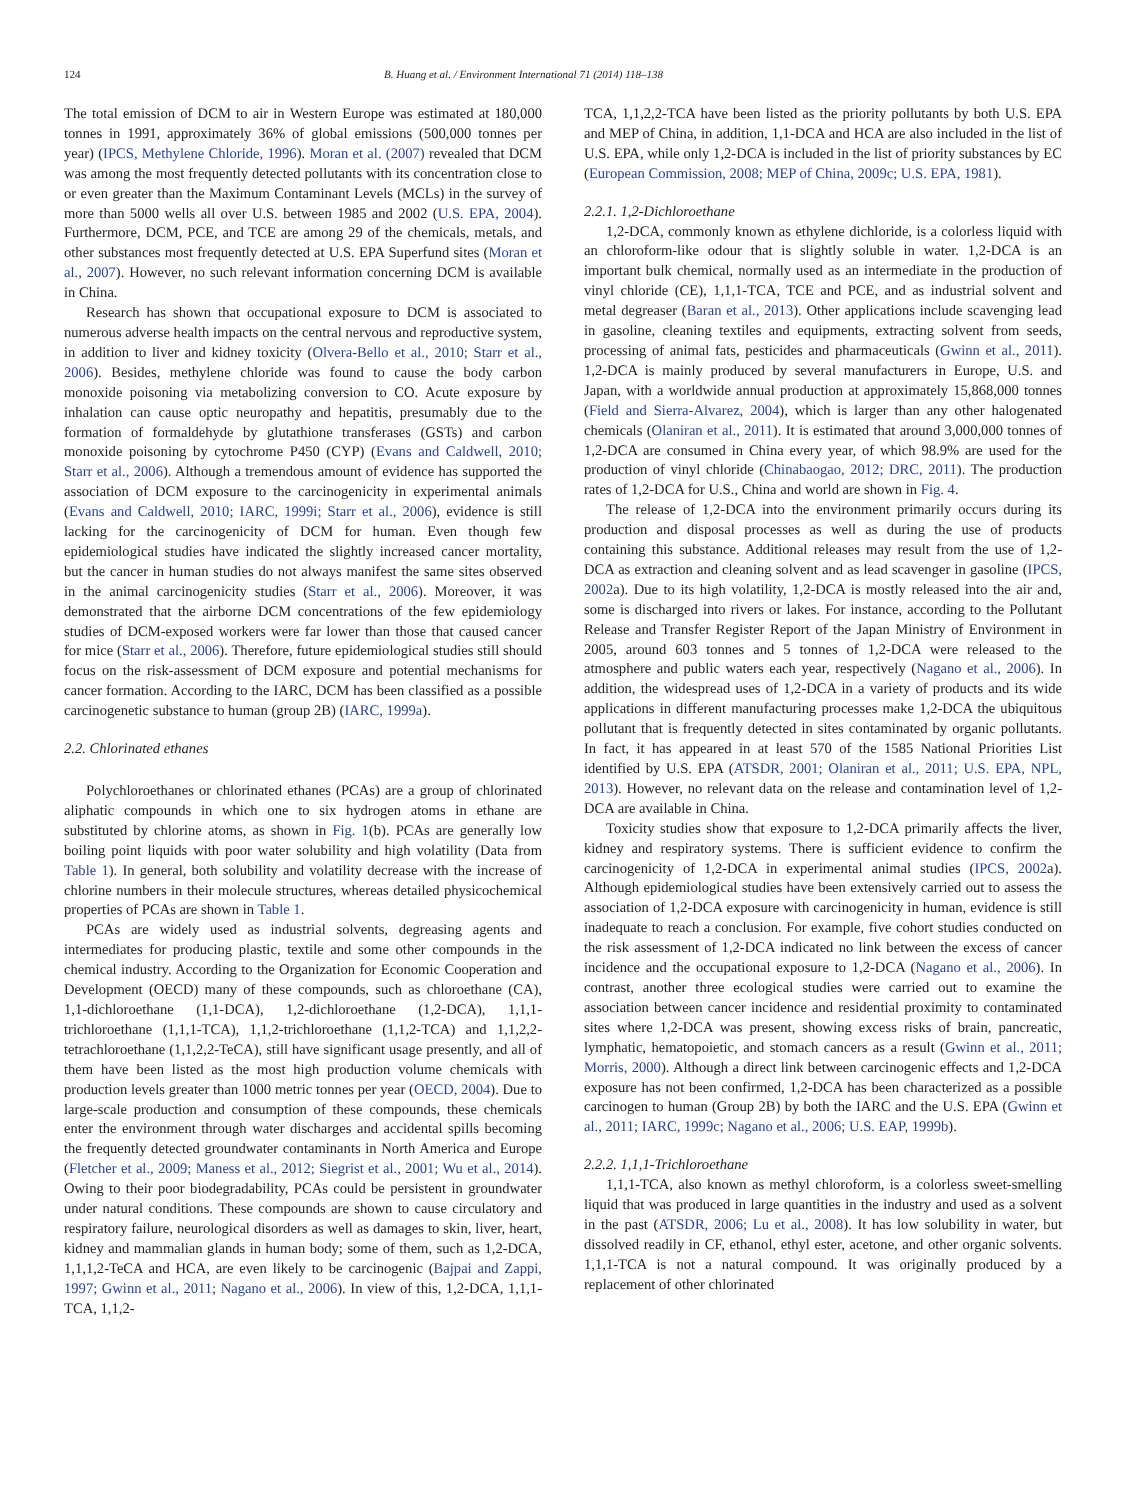124 B. Huang et al. / Environment International 71 (2014) 118–138
The total emission of DCM to air in Western Europe was estimated at 180,000 tonnes in 1991, approximately 36% of global emissions (500,000 tonnes per year) (IPCS, Methylene Chloride, 1996). Moran et al. (2007) revealed that DCM was among the most frequently detected pollutants with its concentration close to or even greater than the Maximum Contaminant Levels (MCLs) in the survey of more than 5000 wells all over U.S. between 1985 and 2002 (U.S. EPA, 2004). Furthermore, DCM, PCE, and TCE are among 29 of the chemicals, metals, and other substances most frequently detected at U.S. EPA Superfund sites (Moran et al., 2007). However, no such relevant information concerning DCM is available in China.
Research has shown that occupational exposure to DCM is associated to numerous adverse health impacts on the central nervous and reproductive system, in addition to liver and kidney toxicity (Olvera-Bello et al., 2010; Starr et al., 2006). Besides, methylene chloride was found to cause the body carbon monoxide poisoning via metabolizing conversion to CO. Acute exposure by inhalation can cause optic neuropathy and hepatitis, presumably due to the formation of formaldehyde by glutathione transferases (GSTs) and carbon monoxide poisoning by cytochrome P450 (CYP) (Evans and Caldwell, 2010; Starr et al., 2006). Although a tremendous amount of evidence has supported the association of DCM exposure to the carcinogenicity in experimental animals (Evans and Caldwell, 2010; IARC, 1999i; Starr et al., 2006), evidence is still lacking for the carcinogenicity of DCM for human. Even though few epidemiological studies have indicated the slightly increased cancer mortality, but the cancer in human studies do not always manifest the same sites observed in the animal carcinogenicity studies (Starr et al., 2006). Moreover, it was demonstrated that the airborne DCM concentrations of the few epidemiology studies of DCM-exposed workers were far lower than those that caused cancer for mice (Starr et al., 2006). Therefore, future epidemiological studies still should focus on the risk-assessment of DCM exposure and potential mechanisms for cancer formation. According to the IARC, DCM has been classified as a possible carcinogenetic substance to human (group 2B) (IARC, 1999a).
2.2. Chlorinated ethanes
Polychloroethanes or chlorinated ethanes (PCAs) are a group of chlorinated aliphatic compounds in which one to six hydrogen atoms in ethane are substituted by chlorine atoms, as shown in Fig. 1(b). PCAs are generally low boiling point liquids with poor water solubility and high volatility (Data from Table 1). In general, both solubility and volatility decrease with the increase of chlorine numbers in their molecule structures, whereas detailed physicochemical properties of PCAs are shown in Table 1.
PCAs are widely used as industrial solvents, degreasing agents and intermediates for producing plastic, textile and some other compounds in the chemical industry. According to the Organization for Economic Cooperation and Development (OECD) many of these compounds, such as chloroethane (CA), 1,1-dichloroethane (1,1-DCA), 1,2-dichloroethane (1,2-DCA), 1,1,1-trichloroethane (1,1,1-TCA), 1,1,2-trichloroethane (1,1,2-TCA) and 1,1,2,2-tetrachloroethane (1,1,2,2-TeCA), still have significant usage presently, and all of them have been listed as the most high production volume chemicals with production levels greater than 1000 metric tonnes per year (OECD, 2004). Due to large-scale production and consumption of these compounds, these chemicals enter the environment through water discharges and accidental spills becoming the frequently detected groundwater contaminants in North America and Europe (Fletcher et al., 2009; Maness et al., 2012; Siegrist et al., 2001; Wu et al., 2014). Owing to their poor biodegradability, PCAs could be persistent in groundwater under natural conditions. These compounds are shown to cause circulatory and respiratory failure, neurological disorders as well as damages to skin, liver, heart, kidney and mammalian glands in human body; some of them, such as 1,2-DCA, 1,1,1,2-TeCA and HCA, are even likely to be carcinogenic (Bajpai and Zappi, 1997; Gwinn et al., 2011; Nagano et al., 2006). In view of this, 1,2-DCA, 1,1,1-TCA, 1,1,2-
TCA, 1,1,2,2-TCA have been listed as the priority pollutants by both U.S. EPA and MEP of China, in addition, 1,1-DCA and HCA are also included in the list of U.S. EPA, while only 1,2-DCA is included in the list of priority substances by EC (European Commission, 2008; MEP of China, 2009c; U.S. EPA, 1981).
2.2.1. 1,2-Dichloroethane
1,2-DCA, commonly known as ethylene dichloride, is a colorless liquid with an chloroform-like odour that is slightly soluble in water. 1,2-DCA is an important bulk chemical, normally used as an intermediate in the production of vinyl chloride (CE), 1,1,1-TCA, TCE and PCE, and as industrial solvent and metal degreaser (Baran et al., 2013). Other applications include scavenging lead in gasoline, cleaning textiles and equipments, extracting solvent from seeds, processing of animal fats, pesticides and pharmaceuticals (Gwinn et al., 2011). 1,2-DCA is mainly produced by several manufacturers in Europe, U.S. and Japan, with a worldwide annual production at approximately 15,868,000 tonnes (Field and Sierra-Alvarez, 2004), which is larger than any other halogenated chemicals (Olaniran et al., 2011). It is estimated that around 3,000,000 tonnes of 1,2-DCA are consumed in China every year, of which 98.9% are used for the production of vinyl chloride (Chinabaogao, 2012; DRC, 2011). The production rates of 1,2-DCA for U.S., China and world are shown in Fig. 4.
The release of 1,2-DCA into the environment primarily occurs during its production and disposal processes as well as during the use of products containing this substance. Additional releases may result from the use of 1,2-DCA as extraction and cleaning solvent and as lead scavenger in gasoline (IPCS, 2002a). Due to its high volatility, 1,2-DCA is mostly released into the air and, some is discharged into rivers or lakes. For instance, according to the Pollutant Release and Transfer Register Report of the Japan Ministry of Environment in 2005, around 603 tonnes and 5 tonnes of 1,2-DCA were released to the atmosphere and public waters each year, respectively (Nagano et al., 2006). In addition, the widespread uses of 1,2-DCA in a variety of products and its wide applications in different manufacturing processes make 1,2-DCA the ubiquitous pollutant that is frequently detected in sites contaminated by organic pollutants. In fact, it has appeared in at least 570 of the 1585 National Priorities List identified by U.S. EPA (ATSDR, 2001; Olaniran et al., 2011; U.S. EPA, NPL, 2013). However, no relevant data on the release and contamination level of 1,2-DCA are available in China.
Toxicity studies show that exposure to 1,2-DCA primarily affects the liver, kidney and respiratory systems. There is sufficient evidence to confirm the carcinogenicity of 1,2-DCA in experimental animal studies (IPCS, 2002a). Although epidemiological studies have been extensively carried out to assess the association of 1,2-DCA exposure with carcinogenicity in human, evidence is still inadequate to reach a conclusion. For example, five cohort studies conducted on the risk assessment of 1,2-DCA indicated no link between the excess of cancer incidence and the occupational exposure to 1,2-DCA (Nagano et al., 2006). In contrast, another three ecological studies were carried out to examine the association between cancer incidence and residential proximity to contaminated sites where 1,2-DCA was present, showing excess risks of brain, pancreatic, lymphatic, hematopoietic, and stomach cancers as a result (Gwinn et al., 2011; Morris, 2000). Although a direct link between carcinogenic effects and 1,2-DCA exposure has not been confirmed, 1,2-DCA has been characterized as a possible carcinogen to human (Group 2B) by both the IARC and the U.S. EPA (Gwinn et al., 2011; IARC, 1999c; Nagano et al., 2006; U.S. EAP, 1999b).
2.2.2. 1,1,1-Trichloroethane
1,1,1-TCA, also known as methyl chloroform, is a colorless sweet-smelling liquid that was produced in large quantities in the industry and used as a solvent in the past (ATSDR, 2006; Lu et al., 2008). It has low solubility in water, but dissolved readily in CF, ethanol, ethyl ester, acetone, and other organic solvents. 1,1,1-TCA is not a natural compound. It was originally produced by a replacement of other chlorinated